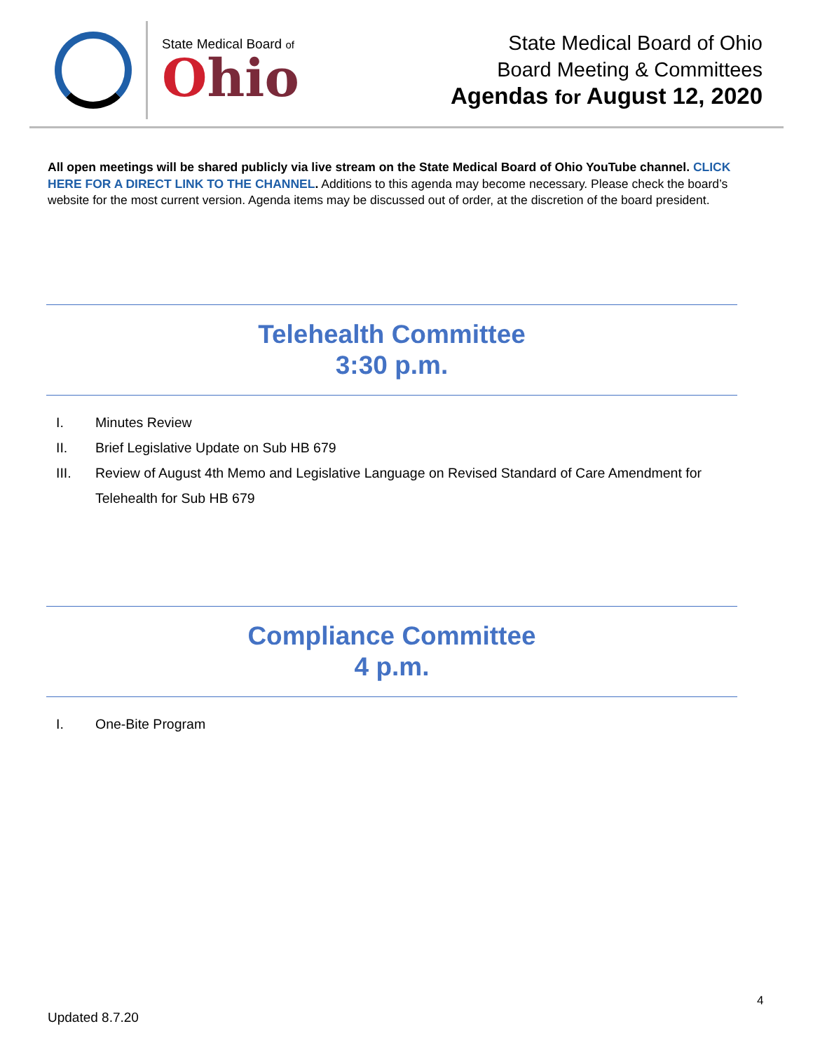State Medical Board of
Ohio
State Medical Board of Ohio
Board Meeting & Committees
Agendas for August 12, 2020
All open meetings will be shared publicly via live stream on the State Medical Board of Ohio YouTube channel. CLICK HERE FOR A DIRECT LINK TO THE CHANNEL. Additions to this agenda may become necessary. Please check the board’s website for the most current version. Agenda items may be discussed out of order, at the discretion of the board president.
Telehealth Committee
3:30 p.m.
I. Minutes Review
II. Brief Legislative Update on Sub HB 679
III. Review of August 4th Memo and Legislative Language on Revised Standard of Care Amendment for Telehealth for Sub HB 679
Compliance Committee
4 p.m.
I. One-Bite Program
4
Updated 8.7.20